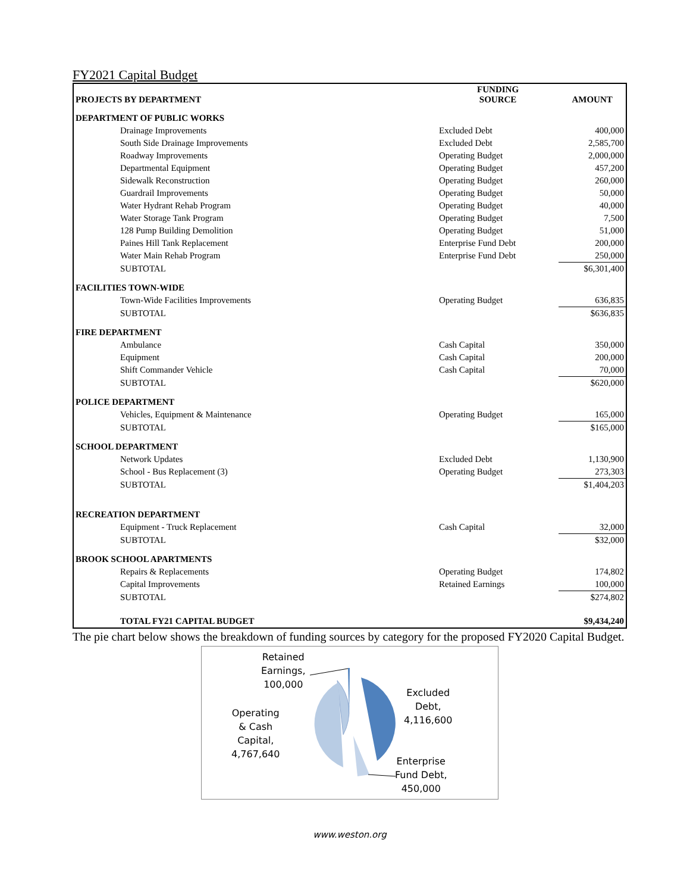FY2021 Capital Budget
| PROJECTS BY DEPARTMENT | FUNDING SOURCE | AMOUNT |
| --- | --- | --- |
| DEPARTMENT OF PUBLIC WORKS | | |
| Drainage Improvements | Excluded Debt | 400,000 |
| South Side Drainage Improvements | Excluded Debt | 2,585,700 |
| Roadway Improvements | Operating Budget | 2,000,000 |
| Departmental Equipment | Operating Budget | 457,200 |
| Sidewalk Reconstruction | Operating Budget | 260,000 |
| Guardrail Improvements | Operating Budget | 50,000 |
| Water Hydrant Rehab Program | Operating Budget | 40,000 |
| Water Storage Tank Program | Operating Budget | 7,500 |
| 128 Pump Building Demolition | Operating Budget | 51,000 |
| Paines Hill Tank Replacement | Enterprise Fund Debt | 200,000 |
| Water Main Rehab Program | Enterprise Fund Debt | 250,000 |
| SUBTOTAL | | $6,301,400 |
| FACILITIES TOWN-WIDE | | |
| Town-Wide Facilities Improvements | Operating Budget | 636,835 |
| SUBTOTAL | | $636,835 |
| FIRE DEPARTMENT | | |
| Ambulance | Cash Capital | 350,000 |
| Equipment | Cash Capital | 200,000 |
| Shift Commander Vehicle | Cash Capital | 70,000 |
| SUBTOTAL | | $620,000 |
| POLICE DEPARTMENT | | |
| Vehicles, Equipment & Maintenance | Operating Budget | 165,000 |
| SUBTOTAL | | $165,000 |
| SCHOOL DEPARTMENT | | |
| Network Updates | Excluded Debt | 1,130,900 |
| School - Bus Replacement (3) | Operating Budget | 273,303 |
| SUBTOTAL | | $1,404,203 |
| RECREATION DEPARTMENT | | |
| Equipment - Truck Replacement | Cash Capital | 32,000 |
| SUBTOTAL | | $32,000 |
| BROOK SCHOOL APARTMENTS | | |
| Repairs & Replacements | Operating Budget | 174,802 |
| Capital Improvements | Retained Earnings | 100,000 |
| SUBTOTAL | | $274,802 |
| TOTAL FY21 CAPITAL BUDGET | | $9,434,240 |
The pie chart below shows the breakdown of funding sources by category for the proposed FY2020 Capital Budget.
Retained
Earnings,
100,000
Excluded
Debt,
4,116,600
Operating
& Cash
Capital,
4,767,640
Enterprise
Fund Debt,
450,000
www.weston.org